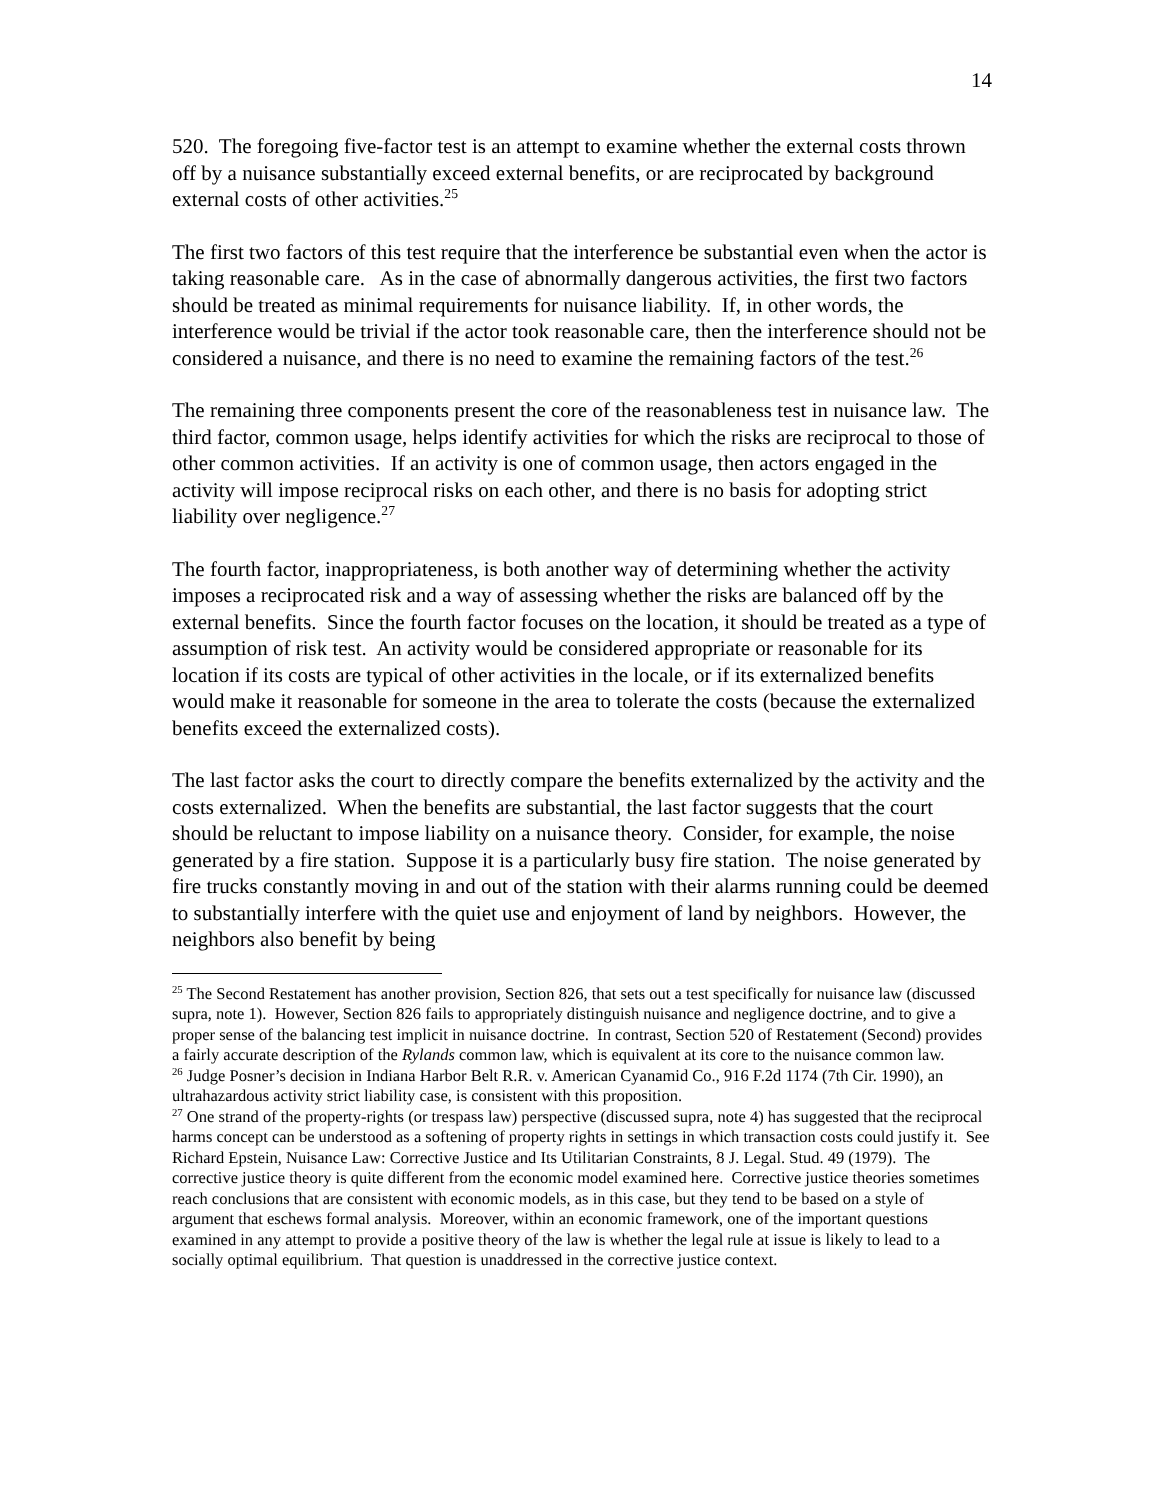14
520. The foregoing five-factor test is an attempt to examine whether the external costs thrown off by a nuisance substantially exceed external benefits, or are reciprocated by background external costs of other activities.<sup>25</sup>
The first two factors of this test require that the interference be substantial even when the actor is taking reasonable care. As in the case of abnormally dangerous activities, the first two factors should be treated as minimal requirements for nuisance liability. If, in other words, the interference would be trivial if the actor took reasonable care, then the interference should not be considered a nuisance, and there is no need to examine the remaining factors of the test.<sup>26</sup>
The remaining three components present the core of the reasonableness test in nuisance law. The third factor, common usage, helps identify activities for which the risks are reciprocal to those of other common activities. If an activity is one of common usage, then actors engaged in the activity will impose reciprocal risks on each other, and there is no basis for adopting strict liability over negligence.<sup>27</sup>
The fourth factor, inappropriateness, is both another way of determining whether the activity imposes a reciprocated risk and a way of assessing whether the risks are balanced off by the external benefits. Since the fourth factor focuses on the location, it should be treated as a type of assumption of risk test. An activity would be considered appropriate or reasonable for its location if its costs are typical of other activities in the locale, or if its externalized benefits would make it reasonable for someone in the area to tolerate the costs (because the externalized benefits exceed the externalized costs).
The last factor asks the court to directly compare the benefits externalized by the activity and the costs externalized. When the benefits are substantial, the last factor suggests that the court should be reluctant to impose liability on a nuisance theory. Consider, for example, the noise generated by a fire station. Suppose it is a particularly busy fire station. The noise generated by fire trucks constantly moving in and out of the station with their alarms running could be deemed to substantially interfere with the quiet use and enjoyment of land by neighbors. However, the neighbors also benefit by being
<sup>25</sup> The Second Restatement has another provision, Section 826, that sets out a test specifically for nuisance law (discussed supra, note 1). However, Section 826 fails to appropriately distinguish nuisance and negligence doctrine, and to give a proper sense of the balancing test implicit in nuisance doctrine. In contrast, Section 520 of Restatement (Second) provides a fairly accurate description of the Rylands common law, which is equivalent at its core to the nuisance common law.
<sup>26</sup> Judge Posner’s decision in Indiana Harbor Belt R.R. v. American Cyanamid Co., 916 F.2d 1174 (7th Cir. 1990), an ultrahazardous activity strict liability case, is consistent with this proposition.
<sup>27</sup> One strand of the property-rights (or trespass law) perspective (discussed supra, note 4) has suggested that the reciprocal harms concept can be understood as a softening of property rights in settings in which transaction costs could justify it. See Richard Epstein, Nuisance Law: Corrective Justice and Its Utilitarian Constraints, 8 J. Legal. Stud. 49 (1979). The corrective justice theory is quite different from the economic model examined here. Corrective justice theories sometimes reach conclusions that are consistent with economic models, as in this case, but they tend to be based on a style of argument that eschews formal analysis. Moreover, within an economic framework, one of the important questions examined in any attempt to provide a positive theory of the law is whether the legal rule at issue is likely to lead to a socially optimal equilibrium. That question is unaddressed in the corrective justice context.